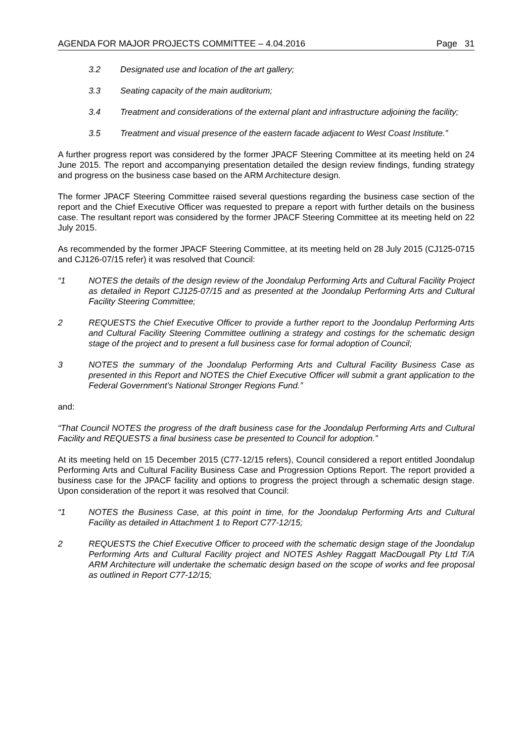AGENDA FOR MAJOR PROJECTS COMMITTEE – 4.04.2016 Page 31
3.2 Designated use and location of the art gallery;
3.3 Seating capacity of the main auditorium;
3.4 Treatment and considerations of the external plant and infrastructure adjoining the facility;
3.5 Treatment and visual presence of the eastern facade adjacent to West Coast Institute.”
A further progress report was considered by the former JPACF Steering Committee at its meeting held on 24 June 2015. The report and accompanying presentation detailed the design review findings, funding strategy and progress on the business case based on the ARM Architecture design.
The former JPACF Steering Committee raised several questions regarding the business case section of the report and the Chief Executive Officer was requested to prepare a report with further details on the business case. The resultant report was considered by the former JPACF Steering Committee at its meeting held on 22 July 2015.
As recommended by the former JPACF Steering Committee, at its meeting held on 28 July 2015 (CJ125-0715 and CJ126-07/15 refer) it was resolved that Council:
“1 NOTES the details of the design review of the Joondalup Performing Arts and Cultural Facility Project as detailed in Report CJ125-07/15 and as presented at the Joondalup Performing Arts and Cultural Facility Steering Committee;
2 REQUESTS the Chief Executive Officer to provide a further report to the Joondalup Performing Arts and Cultural Facility Steering Committee outlining a strategy and costings for the schematic design stage of the project and to present a full business case for formal adoption of Council;
3 NOTES the summary of the Joondalup Performing Arts and Cultural Facility Business Case as presented in this Report and NOTES the Chief Executive Officer will submit a grant application to the Federal Government’s National Stronger Regions Fund.”
and:
“That Council NOTES the progress of the draft business case for the Joondalup Performing Arts and Cultural Facility and REQUESTS a final business case be presented to Council for adoption.”
At its meeting held on 15 December 2015 (C77-12/15 refers), Council considered a report entitled Joondalup Performing Arts and Cultural Facility Business Case and Progression Options Report. The report provided a business case for the JPACF facility and options to progress the project through a schematic design stage. Upon consideration of the report it was resolved that Council:
“1 NOTES the Business Case, at this point in time, for the Joondalup Performing Arts and Cultural Facility as detailed in Attachment 1 to Report C77-12/15;
2 REQUESTS the Chief Executive Officer to proceed with the schematic design stage of the Joondalup Performing Arts and Cultural Facility project and NOTES Ashley Raggatt MacDougall Pty Ltd T/A ARM Architecture will undertake the schematic design based on the scope of works and fee proposal as outlined in Report C77-12/15;